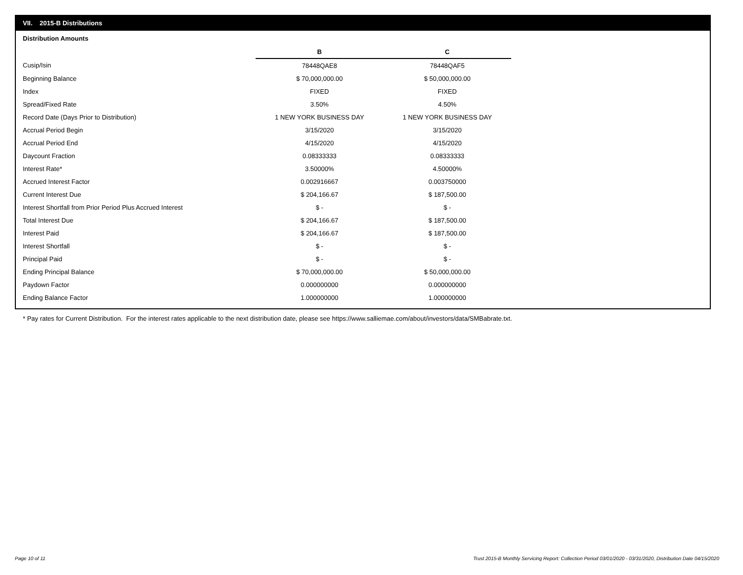VII. 2015-B Distributions
Distribution Amounts
| | B | C |
| Cusip/Isin | 78448QAE8 | 78448QAF5 |
| Beginning Balance | $ 70,000,000.00 | $ 50,000,000.00 |
| Index | FIXED | FIXED |
| Spread/Fixed Rate | 3.50% | 4.50% |
| Record Date (Days Prior to Distribution) | 1 NEW YORK BUSINESS DAY | 1 NEW YORK BUSINESS DAY |
| Accrual Period Begin | 3/15/2020 | 3/15/2020 |
| Accrual Period End | 4/15/2020 | 4/15/2020 |
| Daycount Fraction | 0.08333333 | 0.08333333 |
| Interest Rate* | 3.50000% | 4.50000% |
| Accrued Interest Factor | 0.002916667 | 0.003750000 |
| Current Interest Due | $ 204,166.67 | $ 187,500.00 |
| Interest Shortfall from Prior Period Plus Accrued Interest | $ - | $ - |
| Total Interest Due | $ 204,166.67 | $ 187,500.00 |
| Interest Paid | $ 204,166.67 | $ 187,500.00 |
| Interest Shortfall | $ - | $ - |
| Principal Paid | $ - | $ - |
| Ending Principal Balance | $ 70,000,000.00 | $ 50,000,000.00 |
| Paydown Factor | 0.000000000 | 0.000000000 |
| Ending Balance Factor | 1.000000000 | 1.000000000 |
* Pay rates for Current Distribution. For the interest rates applicable to the next distribution date, please see https://www.salliemae.com/about/investors/data/SMBabrate.txt.
Page 10 of 11
Trust 2015-B Monthly Servicing Report: Collection Period 03/01/2020 - 03/31/2020, Distribution Date 04/15/2020